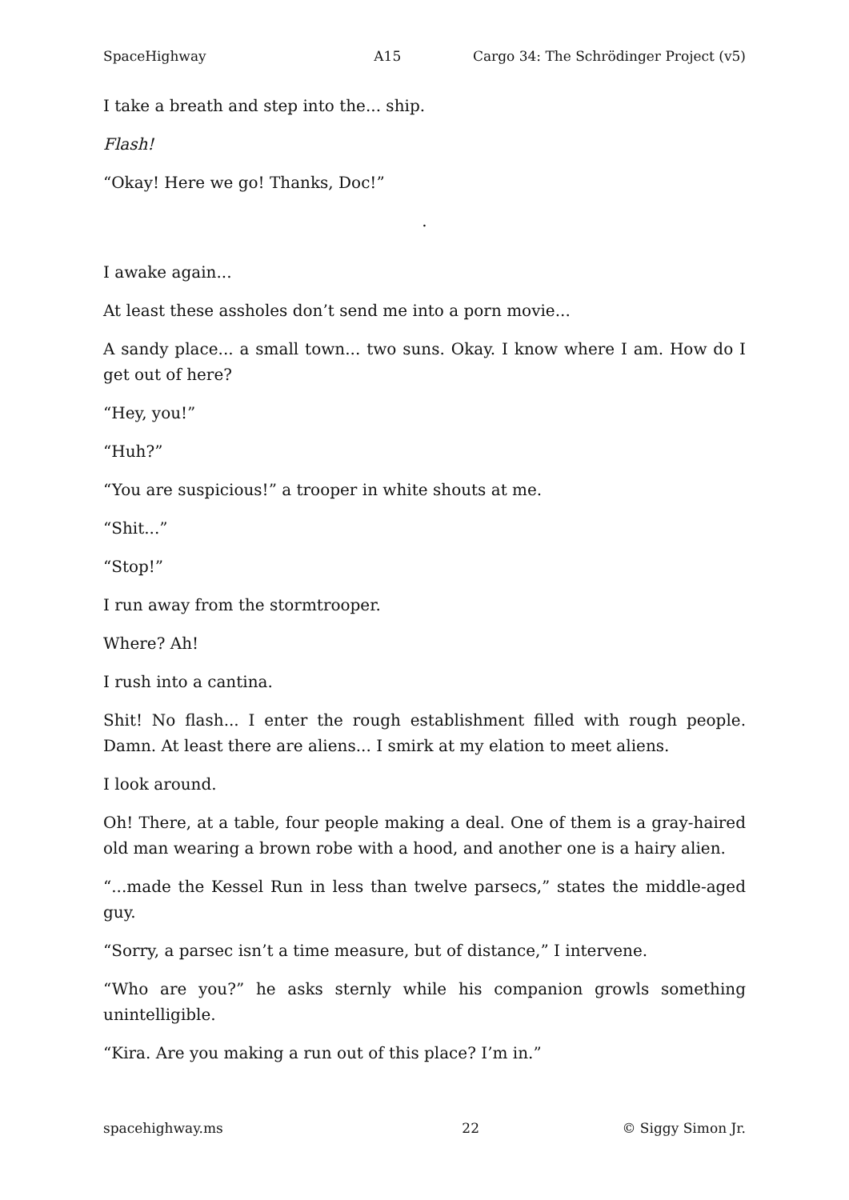SpaceHighway A15 Cargo 34: The Schrödinger Project (v5)
I take a breath and step into the... ship.
Flash!
“Okay! Here we go! Thanks, Doc!”
.
I awake again...
At least these assholes don’t send me into a porn movie...
A sandy place... a small town... two suns. Okay. I know where I am. How do I get out of here?
“Hey, you!”
“Huh?”
“You are suspicious!” a trooper in white shouts at me.
“Shit...”
“Stop!”
I run away from the stormtrooper.
Where? Ah!
I rush into a cantina.
Shit! No flash... I enter the rough establishment filled with rough people. Damn. At least there are aliens... I smirk at my elation to meet aliens.
I look around.
Oh! There, at a table, four people making a deal. One of them is a gray-haired old man wearing a brown robe with a hood, and another one is a hairy alien.
“...made the Kessel Run in less than twelve parsecs,” states the middle-aged guy.
“Sorry, a parsec isn’t a time measure, but of distance,” I intervene.
“Who are you?” he asks sternly while his companion growls something unintelligible.
“Kira. Are you making a run out of this place? I’m in.”
spacehighway.ms 22 © Siggy Simon Jr.